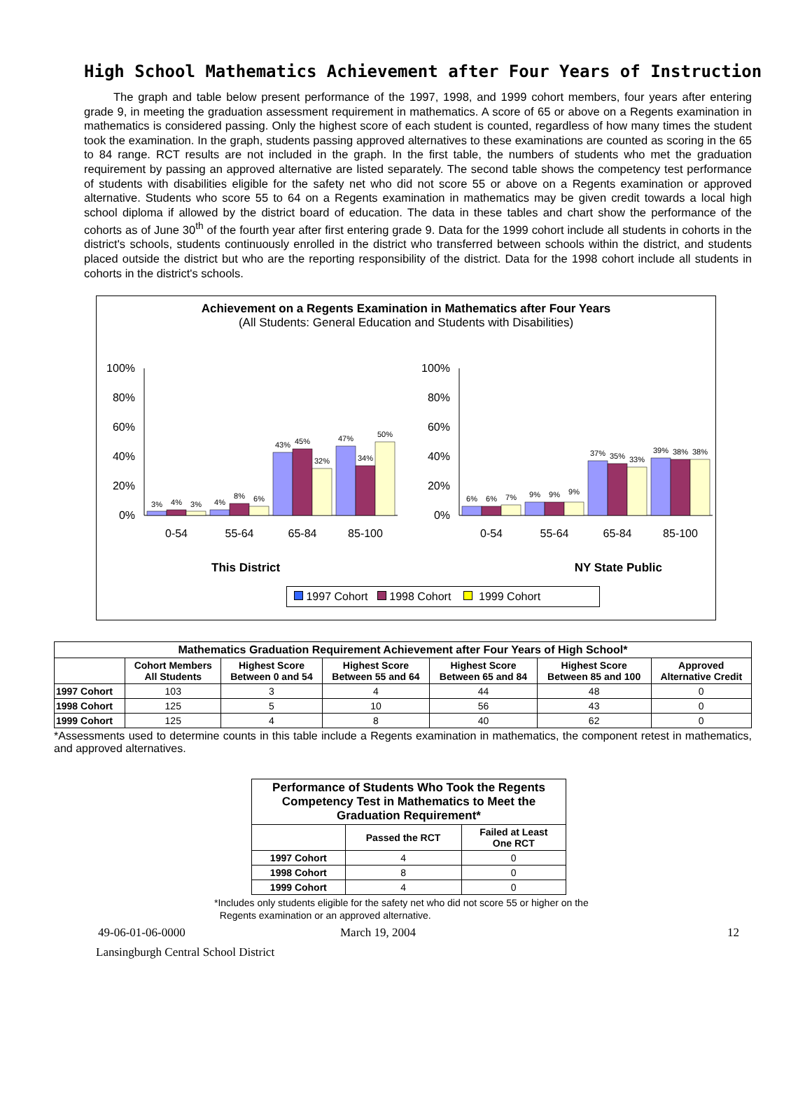High School Mathematics Achievement after Four Years of Instruction
The graph and table below present performance of the 1997, 1998, and 1999 cohort members, four years after entering grade 9, in meeting the graduation assessment requirement in mathematics. A score of 65 or above on a Regents examination in mathematics is considered passing. Only the highest score of each student is counted, regardless of how many times the student took the examination. In the graph, students passing approved alternatives to these examinations are counted as scoring in the 65 to 84 range. RCT results are not included in the graph. In the first table, the numbers of students who met the graduation requirement by passing an approved alternative are listed separately. The second table shows the competency test performance of students with disabilities eligible for the safety net who did not score 55 or above on a Regents examination or approved alternative. Students who score 55 to 64 on a Regents examination in mathematics may be given credit towards a local high school diploma if allowed by the district board of education. The data in these tables and chart show the performance of the cohorts as of June 30<sup>th</sup> of the fourth year after first entering grade 9. Data for the 1999 cohort include all students in cohorts in the district's schools, students continuously enrolled in the district who transferred between schools within the district, and students placed outside the district but who are the reporting responsibility of the district. Data for the 1998 cohort include all students in cohorts in the district's schools.
Achievement on a Regents Examination in Mathematics after Four Years
(All Students: General Education and Students with Disabilities)
100%
80%
60%
40%
20%
0%
100%
80%
60%
40%
20%
0%
3%
4%
3%
4%
8%
6%
43%
45%
32%
47%
34%
50%
6%
6%
7%
9%
9%
9%
37%
35%
33%
39%
38%
38%
0-54
55-64
65-84
85-100
0-54
55-64
65-84
85-100
This District NY State Public
1997 Cohort 1998 Cohort 1999 Cohort
| Mathematics Graduation Requirement Achievement after Four Years of High School* | | | | | | |
| --- | --- | --- | --- | --- | --- | --- |
| | Cohort Members All Students | Highest Score Between 0 and 54 | Highest Score Between 55 and 64 | Highest Score Between 65 and 84 | Highest Score Between 85 and 100 | Approved Alternative Credit |
| 1997 Cohort | 103 | 3 | 4 | 44 | 48 | 0 |
| 1998 Cohort | 125 | 5 | 10 | 56 | 43 | 0 |
| 1999 Cohort | 125 | 4 | 8 | 40 | 62 | 0 |
*Assessments used to determine counts in this table include a Regents examination in mathematics, the component retest in mathematics, and approved alternatives.
| Performance of Students Who Took the Regents Competency Test in Mathematics to Meet the Graduation Requirement* | | |
| --- | --- | --- |
| | Passed the RCT | Failed at Least One RCT |
| 1997 Cohort | 4 | 0 |
| 1998 Cohort | 8 | 0 |
| 1999 Cohort | 4 | 0 |
*Includes only students eligible for the safety net who did not score 55 or higher on the
Regents examination or an approved alternative.
49-06-01-06-0000 March 19, 2004 12
Lansingburgh Central School District